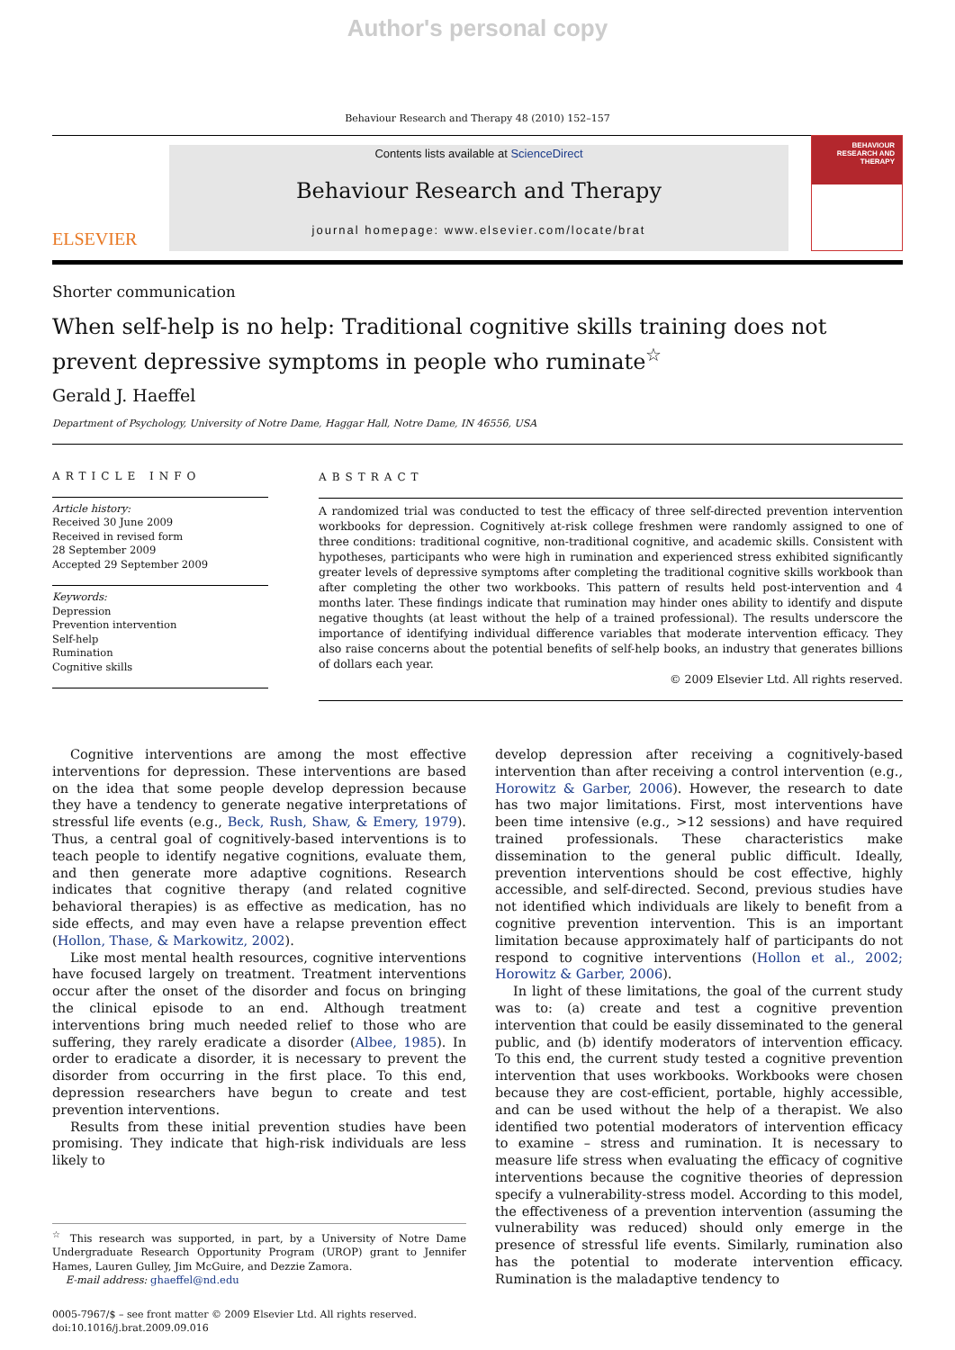Author's personal copy
Behaviour Research and Therapy 48 (2010) 152–157
ELSEVIER
Contents lists available at ScienceDirect
Behaviour Research and Therapy
journal homepage: www.elsevier.com/locate/brat
BEHAVIOUR
RESEARCH AND
THERAPY
Shorter communication
When self-help is no help: Traditional cognitive skills training does not prevent depressive symptoms in people who ruminate<sup>☆</sup>
Gerald J. Haeffel
Department of Psychology, University of Notre Dame, Haggar Hall, Notre Dame, IN 46556, USA
ARTICLE INFO
Article history:
Received 30 June 2009
Received in revised form
28 September 2009
Accepted 29 September 2009
Keywords:
Depression
Prevention intervention
Self-help
Rumination
Cognitive skills
ABSTRACT
A randomized trial was conducted to test the efficacy of three self-directed prevention intervention workbooks for depression. Cognitively at-risk college freshmen were randomly assigned to one of three conditions: traditional cognitive, non-traditional cognitive, and academic skills. Consistent with hypotheses, participants who were high in rumination and experienced stress exhibited significantly greater levels of depressive symptoms after completing the traditional cognitive skills workbook than after completing the other two workbooks. This pattern of results held post-intervention and 4 months later. These findings indicate that rumination may hinder ones ability to identify and dispute negative thoughts (at least without the help of a trained professional). The results underscore the importance of identifying individual difference variables that moderate intervention efficacy. They also raise concerns about the potential benefits of self-help books, an industry that generates billions of dollars each year.
© 2009 Elsevier Ltd. All rights reserved.
Cognitive interventions are among the most effective interventions for depression. These interventions are based on the idea that some people develop depression because they have a tendency to generate negative interpretations of stressful life events (e.g., Beck, Rush, Shaw, & Emery, 1979). Thus, a central goal of cognitively-based interventions is to teach people to identify negative cognitions, evaluate them, and then generate more adaptive cognitions. Research indicates that cognitive therapy (and related cognitive behavioral therapies) is as effective as medication, has no side effects, and may even have a relapse prevention effect (Hollon, Thase, & Markowitz, 2002).
Like most mental health resources, cognitive interventions have focused largely on treatment. Treatment interventions occur after the onset of the disorder and focus on bringing the clinical episode to an end. Although treatment interventions bring much needed relief to those who are suffering, they rarely eradicate a disorder (Albee, 1985). In order to eradicate a disorder, it is necessary to prevent the disorder from occurring in the first place. To this end, depression researchers have begun to create and test prevention interventions.
Results from these initial prevention studies have been promising. They indicate that high-risk individuals are less likely to
<sup>☆</sup> This research was supported, in part, by a University of Notre Dame Undergraduate Research Opportunity Program (UROP) grant to Jennifer Hames, Lauren Gulley, Jim McGuire, and Dezzie Zamora.
E-mail address: ghaeffel@nd.edu
0005-7967/$ – see front matter © 2009 Elsevier Ltd. All rights reserved.
doi:10.1016/j.brat.2009.09.016
develop depression after receiving a cognitively-based intervention than after receiving a control intervention (e.g., Horowitz & Garber, 2006). However, the research to date has two major limitations. First, most interventions have been time intensive (e.g., >12 sessions) and have required trained professionals. These characteristics make dissemination to the general public difficult. Ideally, prevention interventions should be cost effective, highly accessible, and self-directed. Second, previous studies have not identified which individuals are likely to benefit from a cognitive prevention intervention. This is an important limitation because approximately half of participants do not respond to cognitive interventions (Hollon et al., 2002; Horowitz & Garber, 2006).
In light of these limitations, the goal of the current study was to: (a) create and test a cognitive prevention intervention that could be easily disseminated to the general public, and (b) identify moderators of intervention efficacy. To this end, the current study tested a cognitive prevention intervention that uses workbooks. Workbooks were chosen because they are cost-efficient, portable, highly accessible, and can be used without the help of a therapist. We also identified two potential moderators of intervention efficacy to examine – stress and rumination. It is necessary to measure life stress when evaluating the efficacy of cognitive interventions because the cognitive theories of depression specify a vulnerability-stress model. According to this model, the effectiveness of a prevention intervention (assuming the vulnerability was reduced) should only emerge in the presence of stressful life events. Similarly, rumination also has the potential to moderate intervention efficacy. Rumination is the maladaptive tendency to